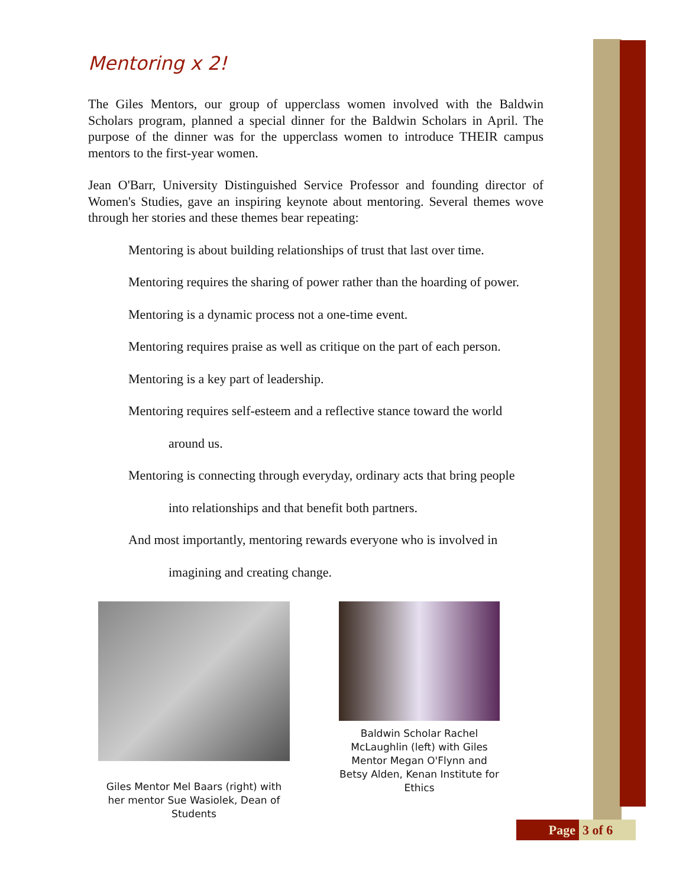Mentoring x 2!
The Giles Mentors, our group of upperclass women involved with the Baldwin Scholars program, planned a special dinner for the Baldwin Scholars in April. The purpose of the dinner was for the upperclass women to introduce THEIR campus mentors to the first-year women.
Jean O'Barr, University Distinguished Service Professor and founding director of Women's Studies, gave an inspiring keynote about mentoring. Several themes wove through her stories and these themes bear repeating:
Mentoring is about building relationships of trust that last over time.
Mentoring requires the sharing of power rather than the hoarding of power.
Mentoring is a dynamic process not a one-time event.
Mentoring requires praise as well as critique on the part of each person.
Mentoring is a key part of leadership.
Mentoring requires self-esteem and a reflective stance toward the world
around us.
Mentoring is connecting through everyday, ordinary acts that bring people
into relationships and that benefit both partners.
And most importantly, mentoring rewards everyone who is involved in
imagining and creating change.
Giles Mentor Mel Baars (right) with her mentor Sue Wasiolek, Dean of Students
Baldwin Scholar Rachel McLaughlin (left) with Giles Mentor Megan O'Flynn and Betsy Alden, Kenan Institute for Ethics
Page 3 of 6